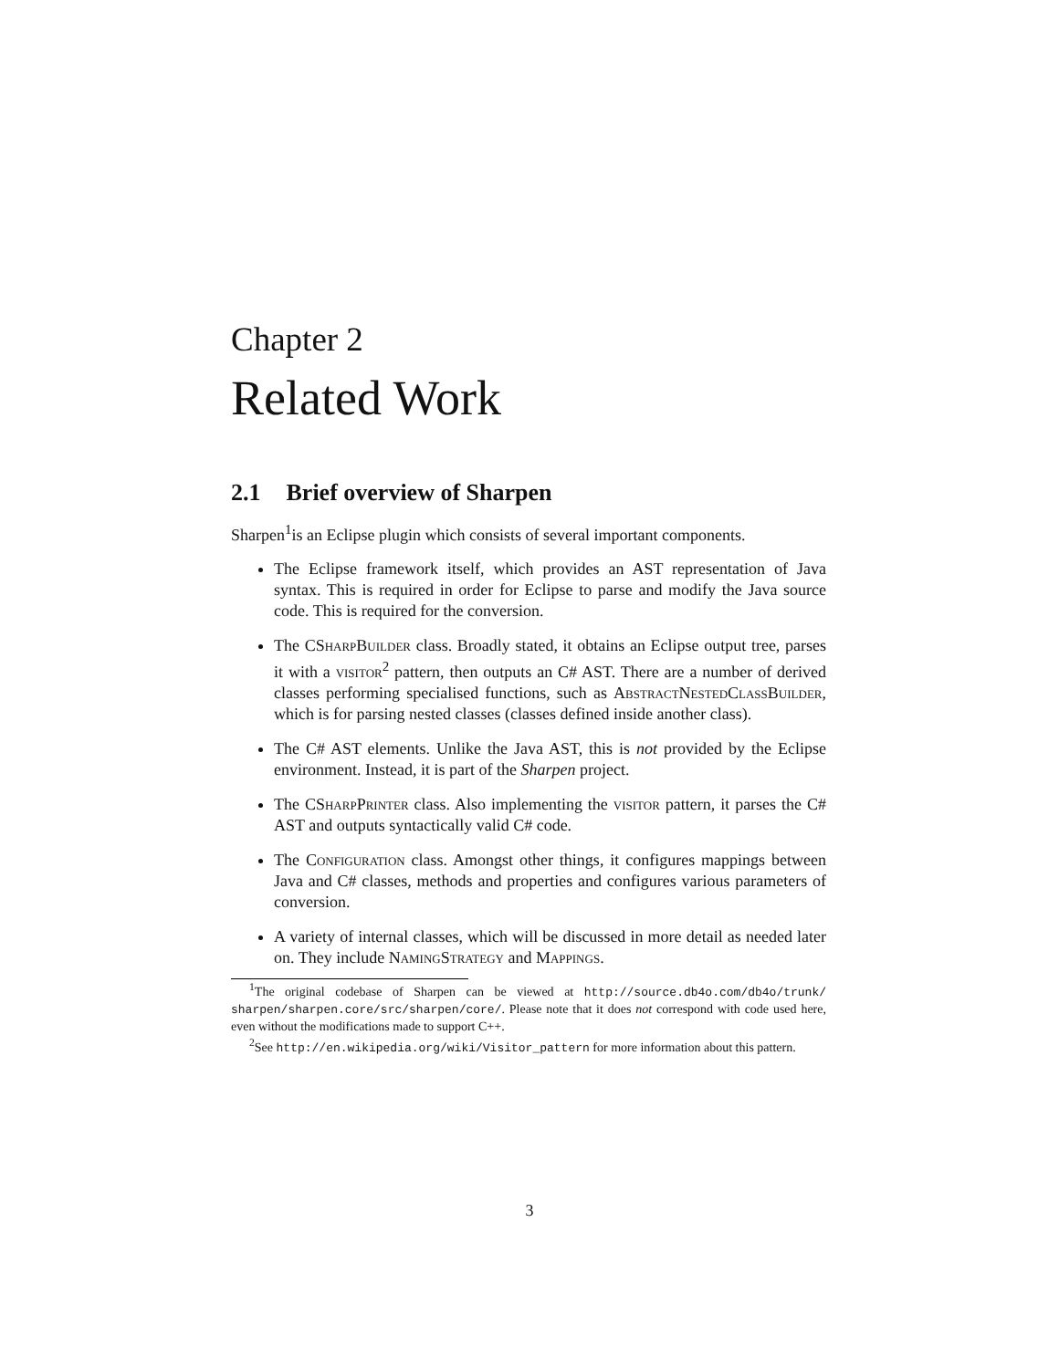Chapter 2
Related Work
2.1 Brief overview of Sharpen
Sharpen<sup>1</sup>is an Eclipse plugin which consists of several important components.
The Eclipse framework itself, which provides an AST representation of Java syntax. This is required in order for Eclipse to parse and modify the Java source code. This is required for the conversion.
The CSharpBuilder class. Broadly stated, it obtains an Eclipse output tree, parses it with a visitor<sup>2</sup> pattern, then outputs an C# AST. There are a number of derived classes performing specialised functions, such as AbstractNestedClassBuilder, which is for parsing nested classes (classes defined inside another class).
The C# AST elements. Unlike the Java AST, this is not provided by the Eclipse environment. Instead, it is part of the Sharpen project.
The CSharpPrinter class. Also implementing the visitor pattern, it parses the C# AST and outputs syntactically valid C# code.
The Configuration class. Amongst other things, it configures mappings between Java and C# classes, methods and properties and configures various parameters of conversion.
A variety of internal classes, which will be discussed in more detail as needed later on. They include NamingStrategy and Mappings.
<sup>1</sup> The original codebase of Sharpen can be viewed at http://source.db4o.com/db4o/trunk/ sharpen/sharpen.core/src/sharpen/core/. Please note that it does not correspond with code used here, even without the modifications made to support C++.
<sup>2</sup> See http://en.wikipedia.org/wiki/Visitor_pattern for more information about this pattern.
3